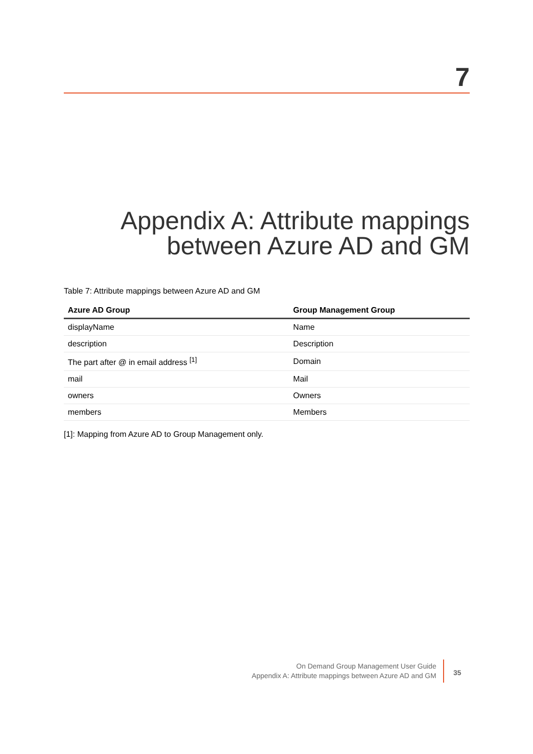7
Appendix A: Attribute mappings between Azure AD and GM
Table 7: Attribute mappings between Azure AD and GM
| Azure AD Group | Group Management Group |
| --- | --- |
| displayName | Name |
| description | Description |
| The part after @ in email address <sup>[1]</sup> | Domain |
| mail | Mail |
| owners | Owners |
| members | Members |
[1]: Mapping from Azure AD to Group Management only.
On Demand Group Management User Guide
Appendix A: Attribute mappings between Azure AD and GM
35